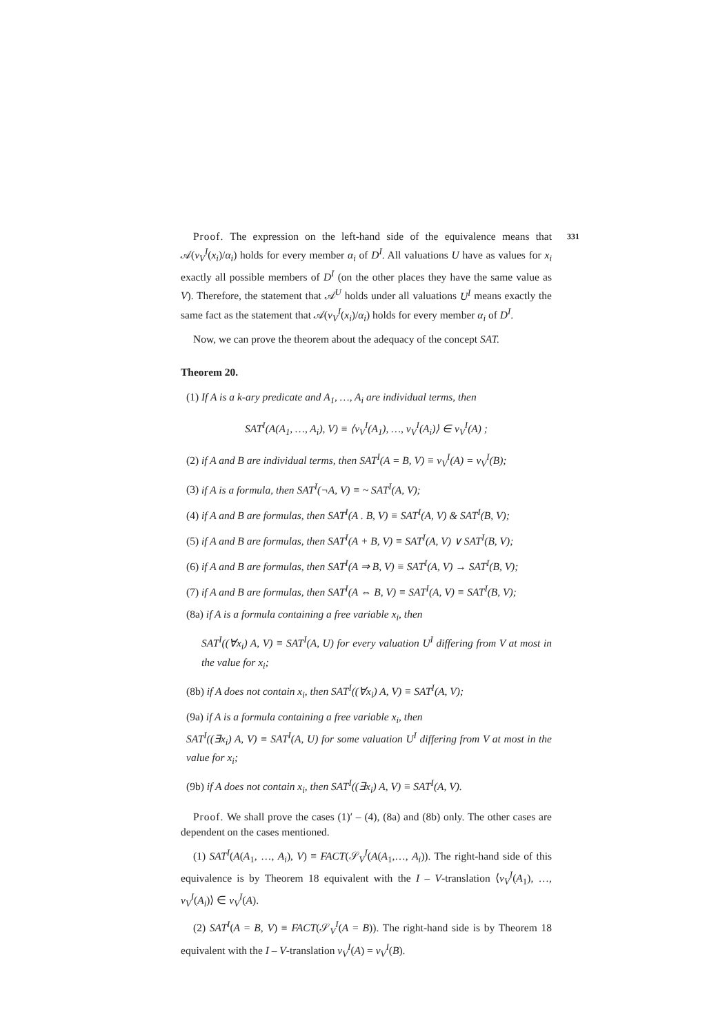331
Proof. The expression on the left-hand side of the equivalence means that 𝒜(v<sub>V</sub><sup>I</sup>(x<sub>i</sub>)/α<sub>i</sub>) holds for every member α<sub>i</sub> of D<sup>I</sup>. All valuations U have as values for x<sub>i</sub> exactly all possible members of D<sup>I</sup> (on the other places they have the same value as V). Therefore, the statement that 𝒜<sup>U</sup> holds under all valuations U<sup>I</sup> means exactly the same fact as the statement that 𝒜(v<sub>V</sub><sup>I</sup>(x<sub>i</sub>)/α<sub>i</sub>) holds for every member α<sub>i</sub> of D<sup>I</sup>.
Now, we can prove the theorem about the adequacy of the concept SAT.
Theorem 20.
(1) If A is a k-ary predicate and A<sub>1</sub>, …, A<sub>i</sub> are individual terms, then
SAT<sup>I</sup>(A(A<sub>1</sub>, …, A<sub>i</sub>), V) ≡ ⟨v<sub>V</sub><sup>I</sup>(A<sub>1</sub>), …, v<sub>V</sub><sup>I</sup>(A<sub>i</sub>)⟩ ∈ v<sub>V</sub><sup>I</sup>(A) ;
(2) if A and B are individual terms, then SAT<sup>I</sup>(A = B, V) ≡ v<sub>V</sub><sup>I</sup>(A) = v<sub>V</sub><sup>I</sup>(B);
(3) if A is a formula, then SAT<sup>I</sup>(¬A, V) ≡ ~ SAT<sup>I</sup>(A, V);
(4) if A and B are formulas, then SAT<sup>I</sup>(A . B, V) ≡ SAT<sup>I</sup>(A, V) & SAT<sup>I</sup>(B, V);
(5) if A and B are formulas, then SAT<sup>I</sup>(A + B, V) ≡ SAT<sup>I</sup>(A, V) ∨ SAT<sup>I</sup>(B, V);
(6) if A and B are formulas, then SAT<sup>I</sup>(A ⇒ B, V) ≡ SAT<sup>I</sup>(A, V) → SAT<sup>I</sup>(B, V);
(7) if A and B are formulas, then SAT<sup>I</sup>(A ⇔ B, V) ≡ SAT<sup>I</sup>(A, V) ≡ SAT<sup>I</sup>(B, V);
(8a) if A is a formula containing a free variable x<sub>i</sub>, then
SAT<sup>I</sup>((∀x<sub>i</sub>) A, V) ≡ SAT<sup>I</sup>(A, U) for every valuation U<sup>I</sup> differing from V at most in the value for x<sub>i</sub>;
(8b) if A does not contain x<sub>i</sub>, then SAT<sup>I</sup>((∀x<sub>i</sub>) A, V) ≡ SAT<sup>I</sup>(A, V);
(9a) if A is a formula containing a free variable x<sub>i</sub>, then
SAT<sup>I</sup>((∃x<sub>i</sub>) A, V) ≡ SAT<sup>I</sup>(A, U) for some valuation U<sup>I</sup> differing from V at most in the value for x<sub>i</sub>;
(9b) if A does not contain x<sub>i</sub>, then SAT<sup>I</sup>((∃x<sub>i</sub>) A, V) ≡ SAT<sup>I</sup>(A, V).
Proof. We shall prove the cases (1)′ – (4), (8a) and (8b) only. The other cases are dependent on the cases mentioned.
(1) SAT<sup>I</sup>(A(A<sub>1</sub>, …, A<sub>i</sub>), V) ≡ FACT(𝒮<sub>V</sub><sup>I</sup>(A(A<sub>1</sub>,…, A<sub>i</sub>)). The right-hand side of this equivalence is by Theorem 18 equivalent with the I – V-translation ⟨v<sub>V</sub><sup>I</sup>(A<sub>1</sub>), …, v<sub>V</sub><sup>I</sup>(A<sub>i</sub>)⟩ ∈ v<sub>V</sub><sup>I</sup>(A).
(2) SAT<sup>I</sup>(A = B, V) ≡ FACT(𝒮<sub>V</sub><sup>I</sup>(A = B)). The right-hand side is by Theorem 18 equivalent with the I – V-translation v<sub>V</sub><sup>I</sup>(A) = v<sub>V</sub><sup>I</sup>(B).